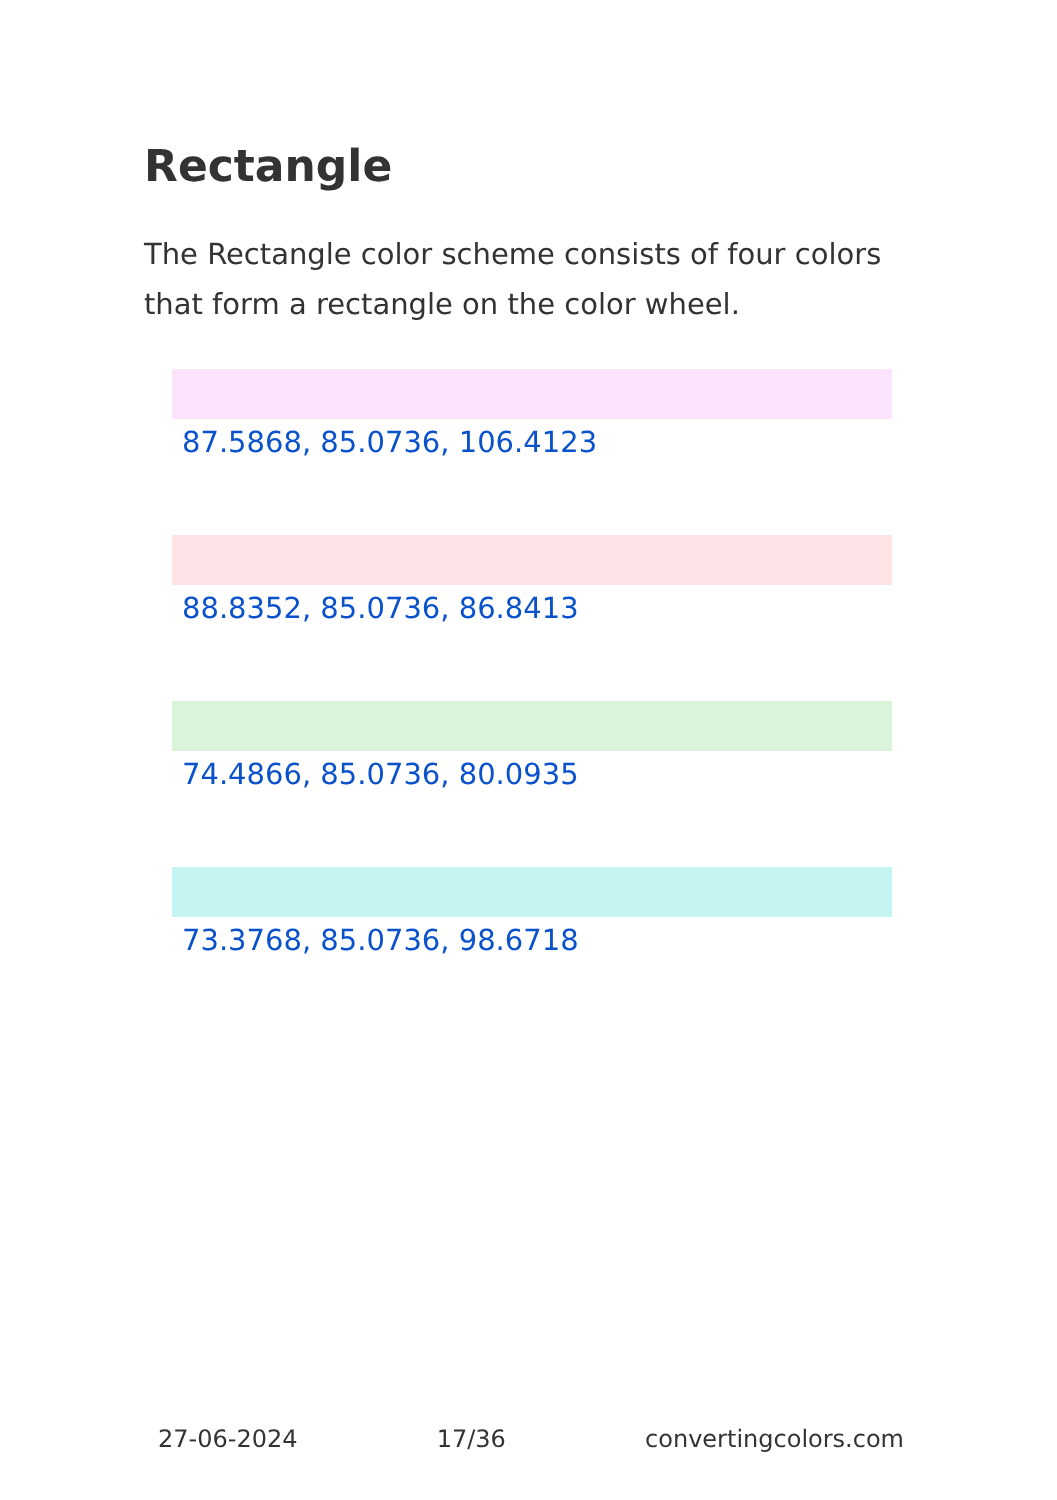Rectangle
The Rectangle color scheme consists of four colors that form a rectangle on the color wheel.
87.5868, 85.0736, 106.4123
88.8352, 85.0736, 86.8413
74.4866, 85.0736, 80.0935
73.3768, 85.0736, 98.6718
27-06-2024 17/36 convertingcolors.com